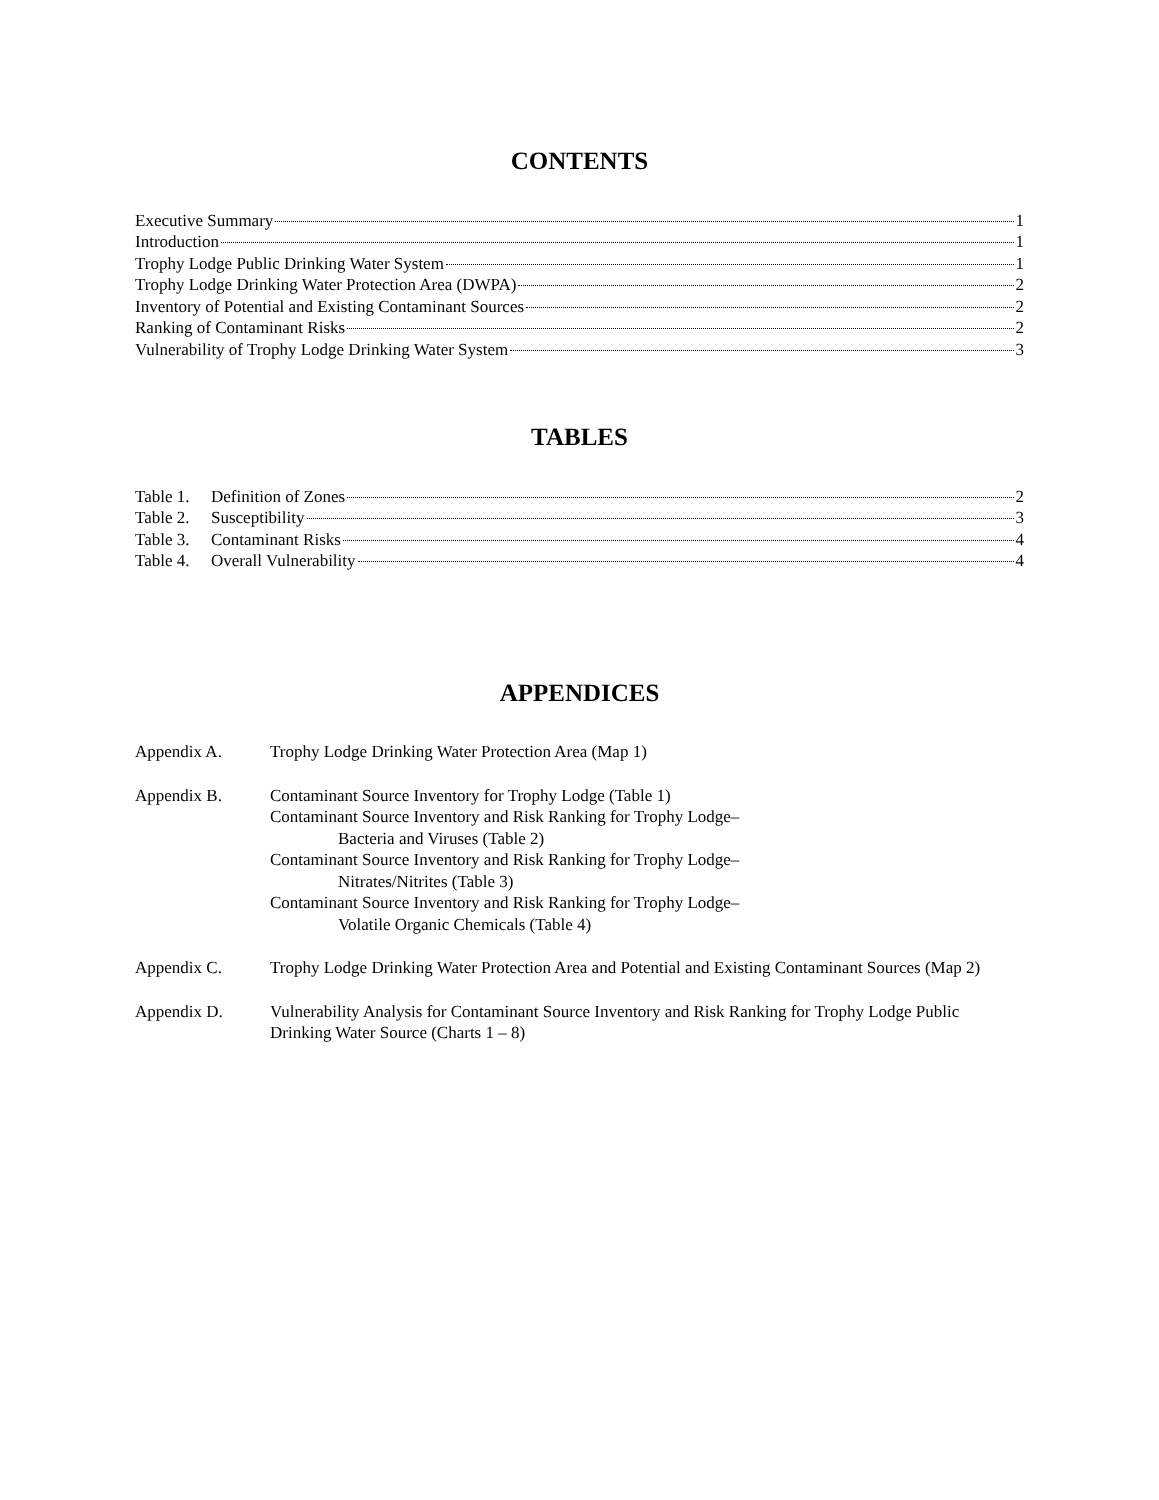CONTENTS
Executive Summary 1
Introduction 1
Trophy Lodge Public Drinking Water System 1
Trophy Lodge Drinking Water Protection Area (DWPA) 2
Inventory of Potential and Existing Contaminant Sources 2
Ranking of Contaminant Risks 2
Vulnerability of Trophy Lodge Drinking Water System 3
TABLES
Table 1. Definition of Zones 2
Table 2. Susceptibility 3
Table 3. Contaminant Risks 4
Table 4. Overall Vulnerability 4
APPENDICES
Appendix A. Trophy Lodge Drinking Water Protection Area (Map 1)
Appendix B. Contaminant Source Inventory for Trophy Lodge (Table 1)
Contaminant Source Inventory and Risk Ranking for Trophy Lodge–
Bacteria and Viruses (Table 2)
Contaminant Source Inventory and Risk Ranking for Trophy Lodge–
Nitrates/Nitrites (Table 3)
Contaminant Source Inventory and Risk Ranking for Trophy Lodge–
Volatile Organic Chemicals (Table 4)
Appendix C. Trophy Lodge Drinking Water Protection Area and Potential and Existing Contaminant Sources (Map 2)
Appendix D. Vulnerability Analysis for Contaminant Source Inventory and Risk Ranking for Trophy Lodge Public Drinking Water Source (Charts 1 – 8)